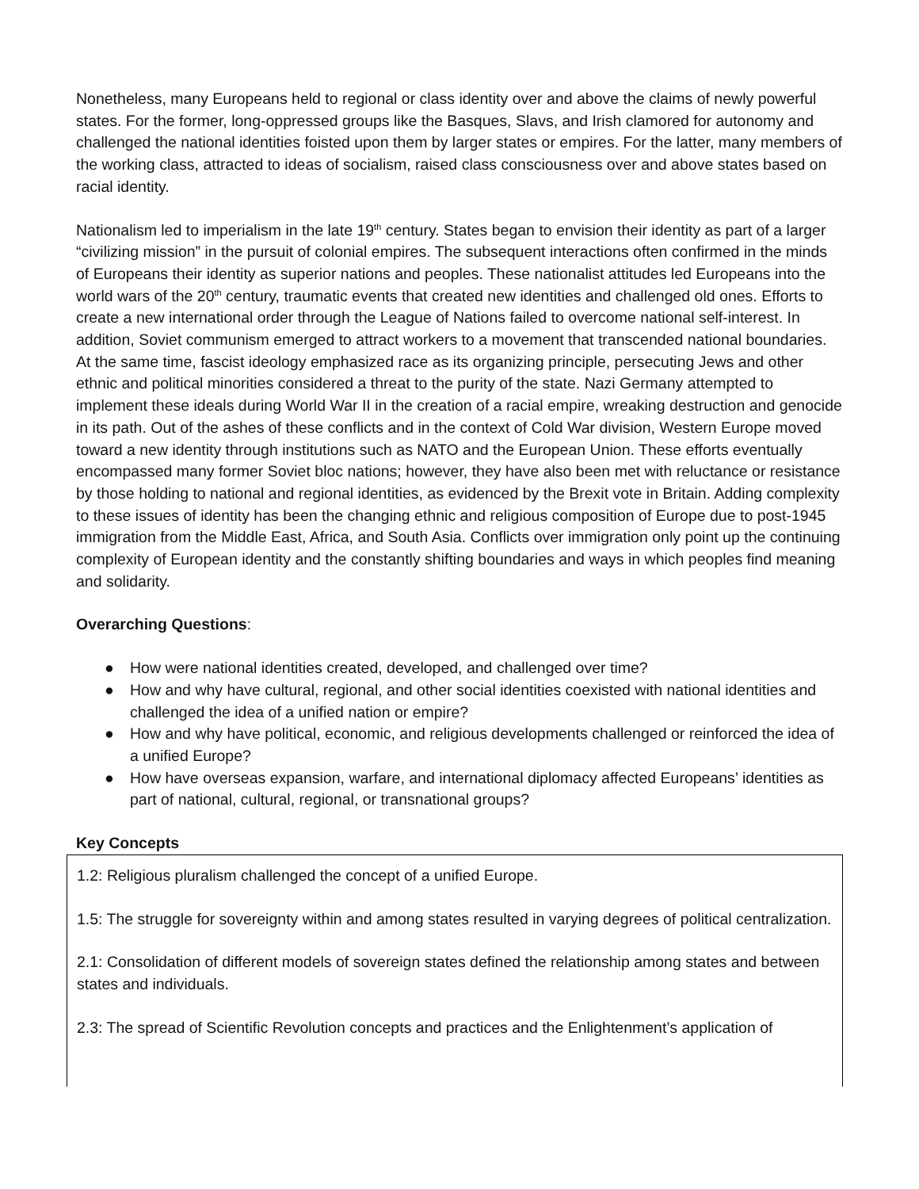Nonetheless, many Europeans held to regional or class identity over and above the claims of newly powerful states. For the former, long-oppressed groups like the Basques, Slavs, and Irish clamored for autonomy and challenged the national identities foisted upon them by larger states or empires. For the latter, many members of the working class, attracted to ideas of socialism, raised class consciousness over and above states based on racial identity.
Nationalism led to imperialism in the late 19<sup>th</sup> century. States began to envision their identity as part of a larger “civilizing mission” in the pursuit of colonial empires. The subsequent interactions often confirmed in the minds of Europeans their identity as superior nations and peoples. These nationalist attitudes led Europeans into the world wars of the 20<sup>th</sup> century, traumatic events that created new identities and challenged old ones. Efforts to create a new international order through the League of Nations failed to overcome national self-interest. In addition, Soviet communism emerged to attract workers to a movement that transcended national boundaries. At the same time, fascist ideology emphasized race as its organizing principle, persecuting Jews and other ethnic and political minorities considered a threat to the purity of the state. Nazi Germany attempted to implement these ideals during World War II in the creation of a racial empire, wreaking destruction and genocide in its path. Out of the ashes of these conflicts and in the context of Cold War division, Western Europe moved toward a new identity through institutions such as NATO and the European Union. These efforts eventually encompassed many former Soviet bloc nations; however, they have also been met with reluctance or resistance by those holding to national and regional identities, as evidenced by the Brexit vote in Britain. Adding complexity to these issues of identity has been the changing ethnic and religious composition of Europe due to post-1945 immigration from the Middle East, Africa, and South Asia. Conflicts over immigration only point up the continuing complexity of European identity and the constantly shifting boundaries and ways in which peoples find meaning and solidarity.
Overarching Questions:
● How were national identities created, developed, and challenged over time?
● How and why have cultural, regional, and other social identities coexisted with national identities and challenged the idea of a unified nation or empire?
● How and why have political, economic, and religious developments challenged or reinforced the idea of a unified Europe?
● How have overseas expansion, warfare, and international diplomacy affected Europeans’ identities as part of national, cultural, regional, or transnational groups?
Key Concepts
1.2: Religious pluralism challenged the concept of a unified Europe.
1.5: The struggle for sovereignty within and among states resulted in varying degrees of political centralization.
2.1: Consolidation of different models of sovereign states defined the relationship among states and between states and individuals.
2.3: The spread of Scientific Revolution concepts and practices and the Enlightenment’s application of